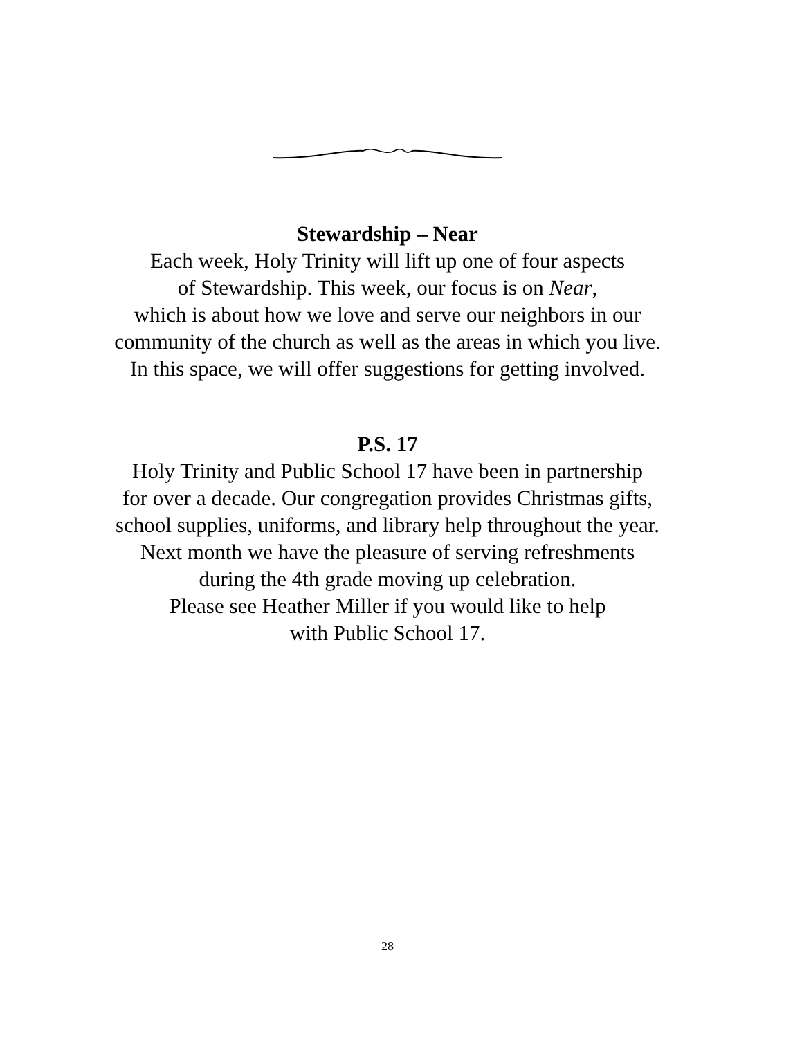Stewardship – Near
Each week, Holy Trinity will lift up one of four aspects
of Stewardship. This week, our focus is on Near,
which is about how we love and serve our neighbors in our
community of the church as well as the areas in which you live.
In this space, we will offer suggestions for getting involved.
P.S. 17
Holy Trinity and Public School 17 have been in partnership
for over a decade. Our congregation provides Christmas gifts,
school supplies, uniforms, and library help throughout the year.
Next month we have the pleasure of serving refreshments
during the 4th grade moving up celebration.
Please see Heather Miller if you would like to help
with Public School 17.
28